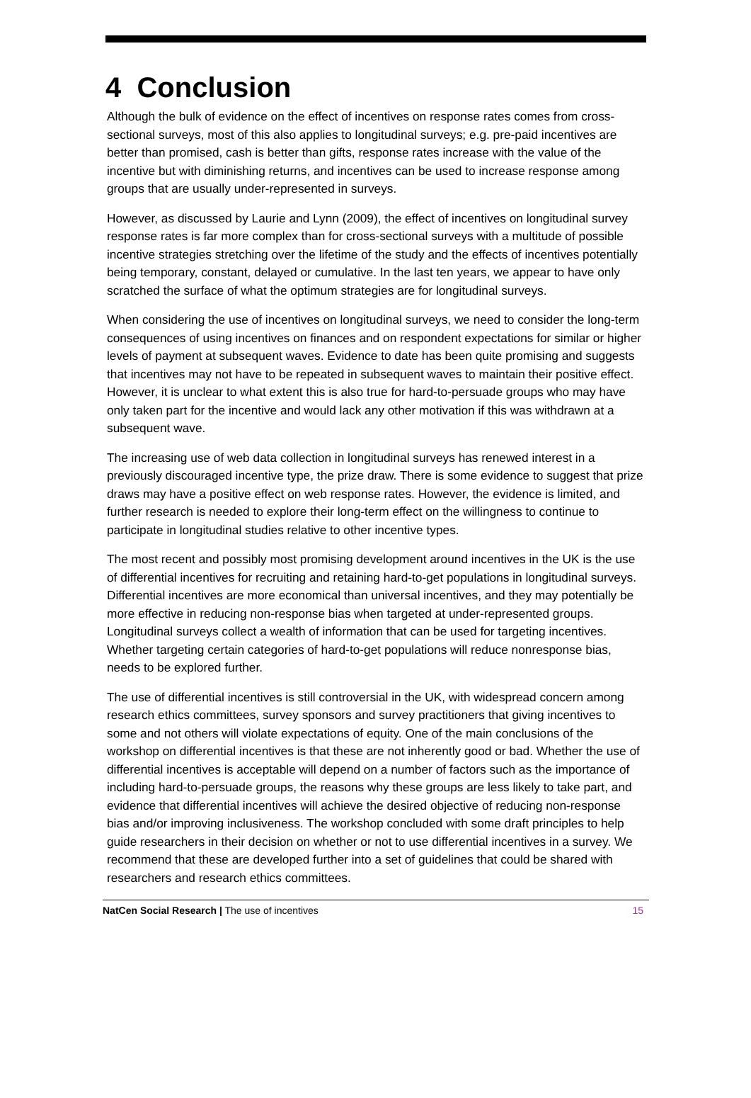4 Conclusion
Although the bulk of evidence on the effect of incentives on response rates comes from cross-sectional surveys, most of this also applies to longitudinal surveys; e.g. pre-paid incentives are better than promised, cash is better than gifts, response rates increase with the value of the incentive but with diminishing returns, and incentives can be used to increase response among groups that are usually under-represented in surveys.
However, as discussed by Laurie and Lynn (2009), the effect of incentives on longitudinal survey response rates is far more complex than for cross-sectional surveys with a multitude of possible incentive strategies stretching over the lifetime of the study and the effects of incentives potentially being temporary, constant, delayed or cumulative. In the last ten years, we appear to have only scratched the surface of what the optimum strategies are for longitudinal surveys.
When considering the use of incentives on longitudinal surveys, we need to consider the long-term consequences of using incentives on finances and on respondent expectations for similar or higher levels of payment at subsequent waves. Evidence to date has been quite promising and suggests that incentives may not have to be repeated in subsequent waves to maintain their positive effect. However, it is unclear to what extent this is also true for hard-to-persuade groups who may have only taken part for the incentive and would lack any other motivation if this was withdrawn at a subsequent wave.
The increasing use of web data collection in longitudinal surveys has renewed interest in a previously discouraged incentive type, the prize draw. There is some evidence to suggest that prize draws may have a positive effect on web response rates. However, the evidence is limited, and further research is needed to explore their long-term effect on the willingness to continue to participate in longitudinal studies relative to other incentive types.
The most recent and possibly most promising development around incentives in the UK is the use of differential incentives for recruiting and retaining hard-to-get populations in longitudinal surveys. Differential incentives are more economical than universal incentives, and they may potentially be more effective in reducing non-response bias when targeted at under-represented groups. Longitudinal surveys collect a wealth of information that can be used for targeting incentives. Whether targeting certain categories of hard-to-get populations will reduce nonresponse bias, needs to be explored further.
The use of differential incentives is still controversial in the UK, with widespread concern among research ethics committees, survey sponsors and survey practitioners that giving incentives to some and not others will violate expectations of equity. One of the main conclusions of the workshop on differential incentives is that these are not inherently good or bad. Whether the use of differential incentives is acceptable will depend on a number of factors such as the importance of including hard-to-persuade groups, the reasons why these groups are less likely to take part, and evidence that differential incentives will achieve the desired objective of reducing non-response bias and/or improving inclusiveness. The workshop concluded with some draft principles to help guide researchers in their decision on whether or not to use differential incentives in a survey. We recommend that these are developed further into a set of guidelines that could be shared with researchers and research ethics committees.
NatCen Social Research | The use of incentives 15